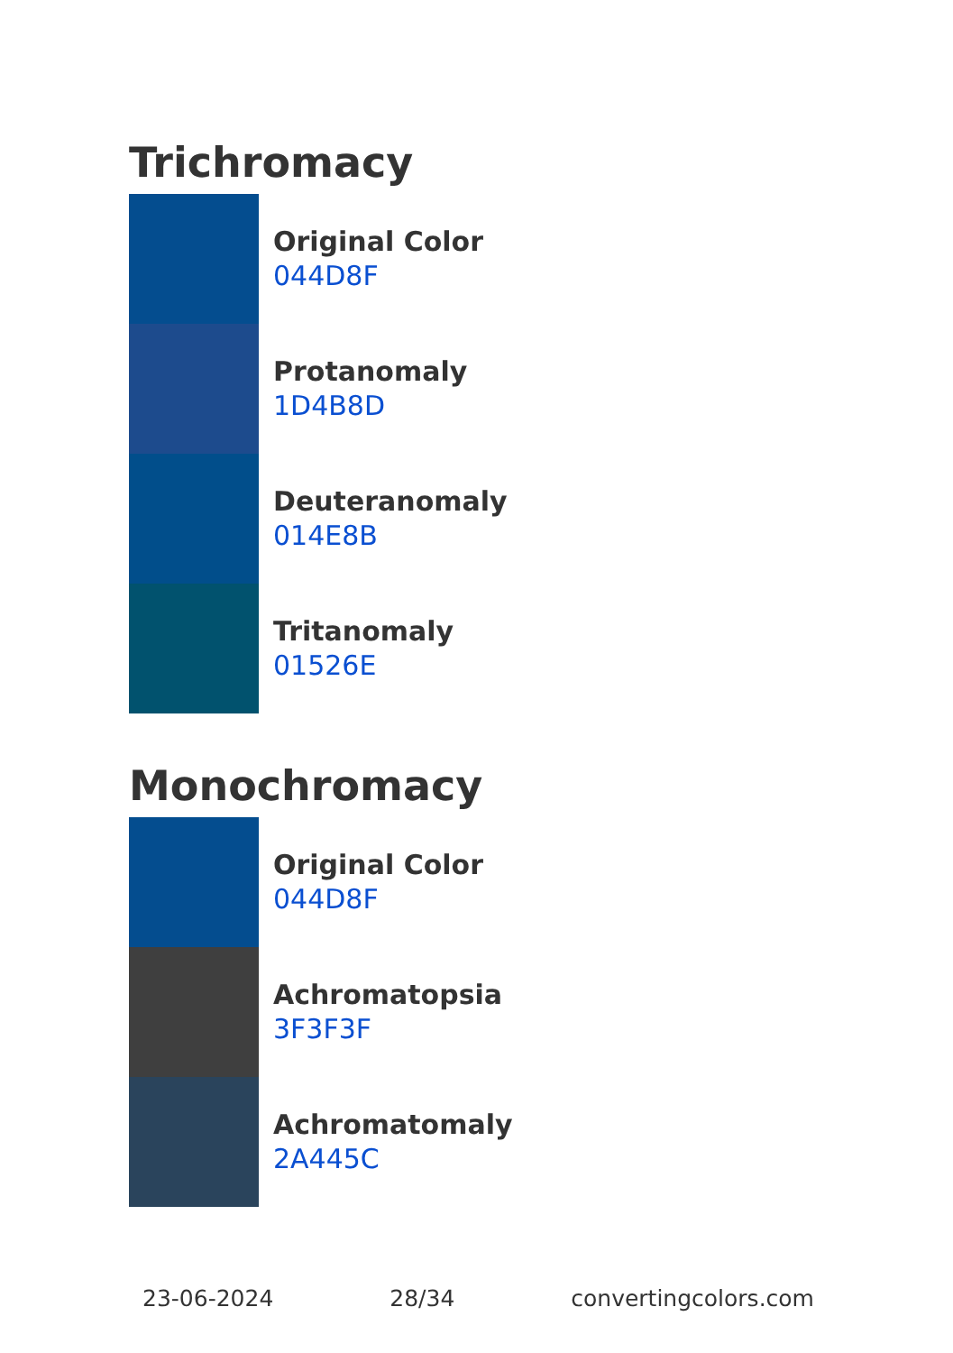Trichromacy
Original Color
044D8F
Protanomaly
1D4B8D
Deuteranomaly
014E8B
Tritanomaly
01526E
Monochromacy
Original Color
044D8F
Achromatopsia
3F3F3F
Achromatomaly
2A445C
23-06-2024 28/34 convertingcolors.com